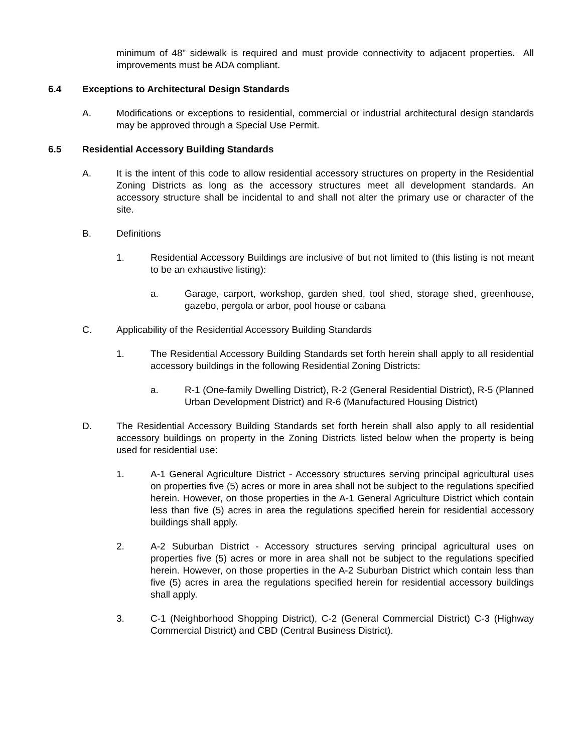minimum of 48” sidewalk is required and must provide connectivity to adjacent properties. All improvements must be ADA compliant.
6.4 Exceptions to Architectural Design Standards
A. Modifications or exceptions to residential, commercial or industrial architectural design standards may be approved through a Special Use Permit.
6.5 Residential Accessory Building Standards
A. It is the intent of this code to allow residential accessory structures on property in the Residential Zoning Districts as long as the accessory structures meet all development standards. An accessory structure shall be incidental to and shall not alter the primary use or character of the site.
B. Definitions
1. Residential Accessory Buildings are inclusive of but not limited to (this listing is not meant to be an exhaustive listing):
a. Garage, carport, workshop, garden shed, tool shed, storage shed, greenhouse, gazebo, pergola or arbor, pool house or cabana
C. Applicability of the Residential Accessory Building Standards
1. The Residential Accessory Building Standards set forth herein shall apply to all residential accessory buildings in the following Residential Zoning Districts:
a. R-1 (One-family Dwelling District), R-2 (General Residential District), R-5 (Planned Urban Development District) and R-6 (Manufactured Housing District)
D. The Residential Accessory Building Standards set forth herein shall also apply to all residential accessory buildings on property in the Zoning Districts listed below when the property is being used for residential use:
1. A-1 General Agriculture District - Accessory structures serving principal agricultural uses on properties five (5) acres or more in area shall not be subject to the regulations specified herein. However, on those properties in the A-1 General Agriculture District which contain less than five (5) acres in area the regulations specified herein for residential accessory buildings shall apply.
2. A-2 Suburban District - Accessory structures serving principal agricultural uses on properties five (5) acres or more in area shall not be subject to the regulations specified herein. However, on those properties in the A-2 Suburban District which contain less than five (5) acres in area the regulations specified herein for residential accessory buildings shall apply.
3. C-1 (Neighborhood Shopping District), C-2 (General Commercial District) C-3 (Highway Commercial District) and CBD (Central Business District).